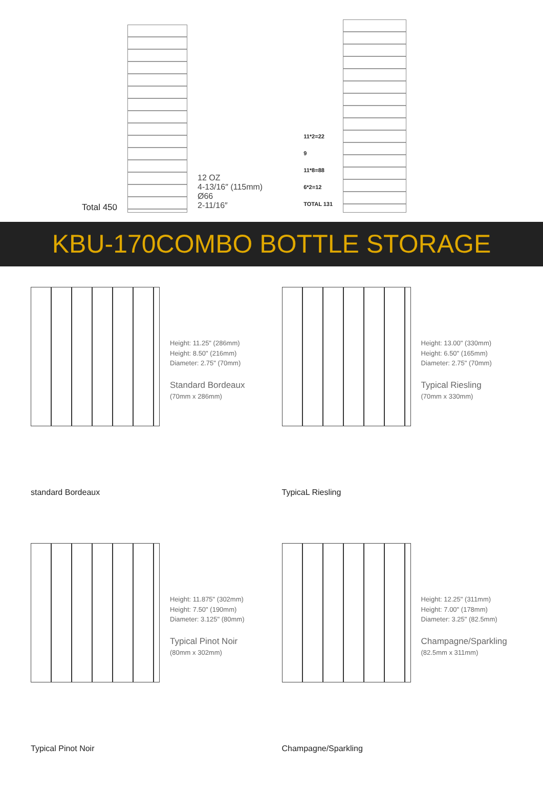Total 450
12 OZ
4-13/16″ (115mm)
Ø66
2-11/16″
11*2=22
9
11*8=88
6*2=12
TOTAL 131
KBU-170COMBO BOTTLE STORAGE
standard Bordeaux
Height: 11.25" (286mm)
Height: 8.50" (216mm)
Diameter: 2.75" (70mm)
Standard Bordeaux
(70mm x 286mm)
TypicaL Riesling
Height: 13.00" (330mm)
Height: 6.50" (165mm)
Diameter: 2.75" (70mm)
Typical Riesling
(70mm x 330mm)
Typical Pinot Noir
Height: 11.875" (302mm)
Height: 7.50" (190mm)
Diameter: 3.125" (80mm)
Typical Pinot Noir
(80mm x 302mm)
Champagne/Sparkling
Height: 12.25" (311mm)
Height: 7.00" (178mm)
Diameter: 3.25" (82.5mm)
Champagne/Sparkling
(82.5mm x 311mm)